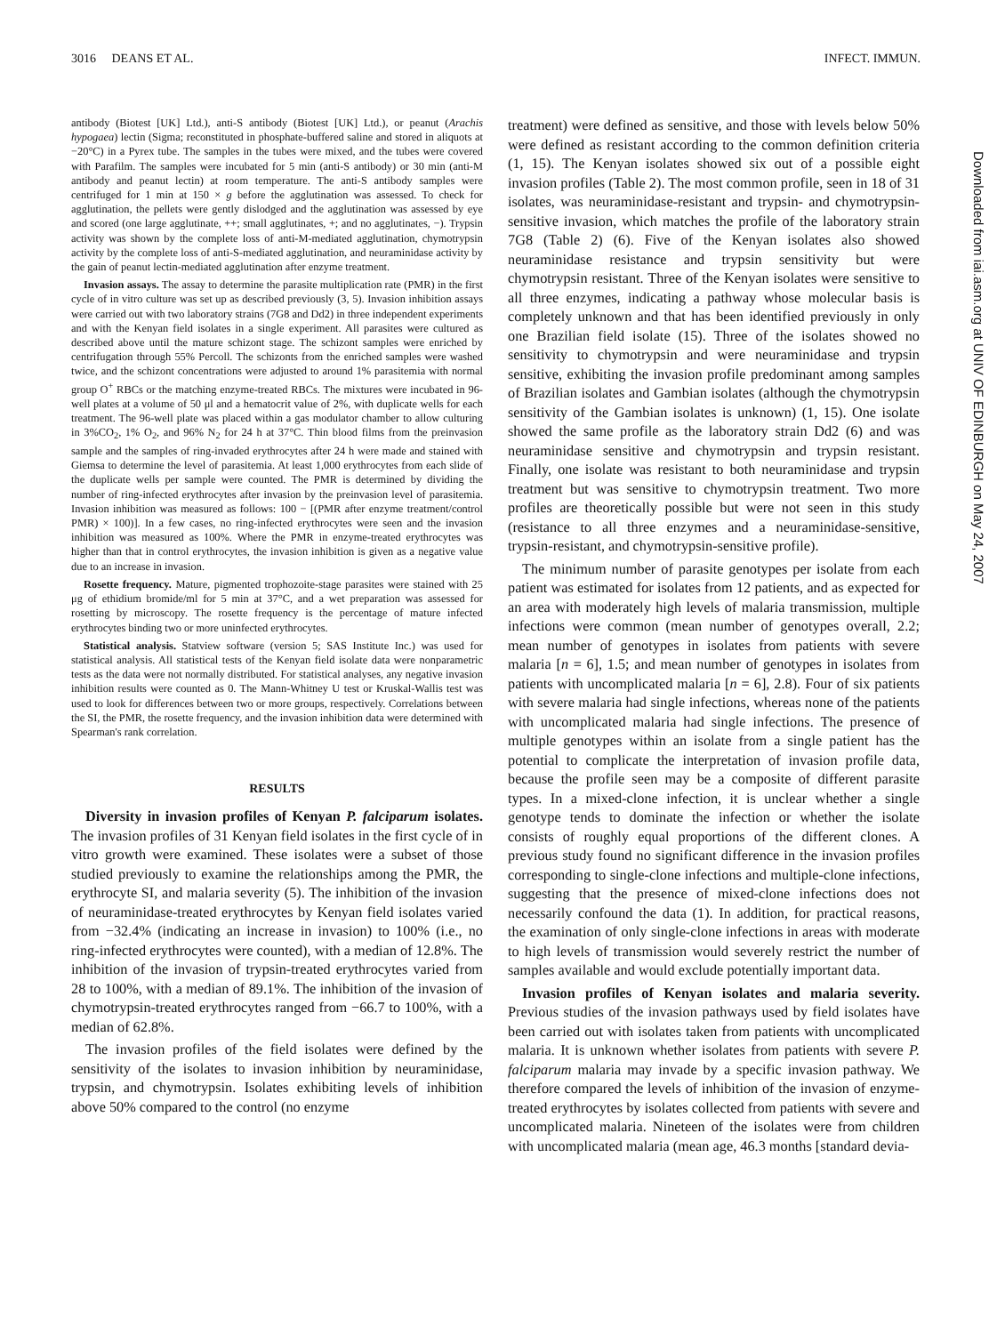3016 DEANS ET AL. INFECT. IMMUN.
antibody (Biotest [UK] Ltd.), anti-S antibody (Biotest [UK] Ltd.), or peanut (Arachis hypogaea) lectin (Sigma; reconstituted in phosphate-buffered saline and stored in aliquots at −20°C) in a Pyrex tube. The samples in the tubes were mixed, and the tubes were covered with Parafilm. The samples were incubated for 5 min (anti-S antibody) or 30 min (anti-M antibody and peanut lectin) at room temperature. The anti-S antibody samples were centrifuged for 1 min at 150 × g before the agglutination was assessed. To check for agglutination, the pellets were gently dislodged and the agglutination was assessed by eye and scored (one large agglutinate, ++; small agglutinates, +; and no agglutinates, −). Trypsin activity was shown by the complete loss of anti-M-mediated agglutination, chymotrypsin activity by the complete loss of anti-S-mediated agglutination, and neuraminidase activity by the gain of peanut lectin-mediated agglutination after enzyme treatment.
Invasion assays. The assay to determine the parasite multiplication rate (PMR) in the first cycle of in vitro culture was set up as described previously (3, 5). Invasion inhibition assays were carried out with two laboratory strains (7G8 and Dd2) in three independent experiments and with the Kenyan field isolates in a single experiment. All parasites were cultured as described above until the mature schizont stage. The schizont samples were enriched by centrifugation through 55% Percoll. The schizonts from the enriched samples were washed twice, and the schizont concentrations were adjusted to around 1% parasitemia with normal group O<sup>+</sup> RBCs or the matching enzyme-treated RBCs. The mixtures were incubated in 96-well plates at a volume of 50 μl and a hematocrit value of 2%, with duplicate wells for each treatment. The 96-well plate was placed within a gas modulator chamber to allow culturing in 3%CO<sub>2</sub>, 1% O<sub>2</sub>, and 96% N<sub>2</sub> for 24 h at 37°C. Thin blood films from the preinvasion sample and the samples of ring-invaded erythrocytes after 24 h were made and stained with Giemsa to determine the level of parasitemia. At least 1,000 erythrocytes from each slide of the duplicate wells per sample were counted. The PMR is determined by dividing the number of ring-infected erythrocytes after invasion by the preinvasion level of parasitemia. Invasion inhibition was measured as follows: 100 − [(PMR after enzyme treatment/control PMR) × 100)]. In a few cases, no ring-infected erythrocytes were seen and the invasion inhibition was measured as 100%. Where the PMR in enzyme-treated erythrocytes was higher than that in control erythrocytes, the invasion inhibition is given as a negative value due to an increase in invasion.
Rosette frequency. Mature, pigmented trophozoite-stage parasites were stained with 25 μg of ethidium bromide/ml for 5 min at 37°C, and a wet preparation was assessed for rosetting by microscopy. The rosette frequency is the percentage of mature infected erythrocytes binding two or more uninfected erythrocytes.
Statistical analysis. Statview software (version 5; SAS Institute Inc.) was used for statistical analysis. All statistical tests of the Kenyan field isolate data were nonparametric tests as the data were not normally distributed. For statistical analyses, any negative invasion inhibition results were counted as 0. The Mann-Whitney U test or Kruskal-Wallis test was used to look for differences between two or more groups, respectively. Correlations between the SI, the PMR, the rosette frequency, and the invasion inhibition data were determined with Spearman's rank correlation.
RESULTS
Diversity in invasion profiles of Kenyan P. falciparum isolates. The invasion profiles of 31 Kenyan field isolates in the first cycle of in vitro growth were examined. These isolates were a subset of those studied previously to examine the relationships among the PMR, the erythrocyte SI, and malaria severity (5). The inhibition of the invasion of neuraminidase-treated erythrocytes by Kenyan field isolates varied from −32.4% (indicating an increase in invasion) to 100% (i.e., no ring-infected erythrocytes were counted), with a median of 12.8%. The inhibition of the invasion of trypsin-treated erythrocytes varied from 28 to 100%, with a median of 89.1%. The inhibition of the invasion of chymotrypsin-treated erythrocytes ranged from −66.7 to 100%, with a median of 62.8%.
The invasion profiles of the field isolates were defined by the sensitivity of the isolates to invasion inhibition by neuraminidase, trypsin, and chymotrypsin. Isolates exhibiting levels of inhibition above 50% compared to the control (no enzyme
treatment) were defined as sensitive, and those with levels below 50% were defined as resistant according to the common definition criteria (1, 15). The Kenyan isolates showed six out of a possible eight invasion profiles (Table 2). The most common profile, seen in 18 of 31 isolates, was neuraminidase-resistant and trypsin- and chymotrypsin-sensitive invasion, which matches the profile of the laboratory strain 7G8 (Table 2) (6). Five of the Kenyan isolates also showed neuraminidase resistance and trypsin sensitivity but were chymotrypsin resistant. Three of the Kenyan isolates were sensitive to all three enzymes, indicating a pathway whose molecular basis is completely unknown and that has been identified previously in only one Brazilian field isolate (15). Three of the isolates showed no sensitivity to chymotrypsin and were neuraminidase and trypsin sensitive, exhibiting the invasion profile predominant among samples of Brazilian isolates and Gambian isolates (although the chymotrypsin sensitivity of the Gambian isolates is unknown) (1, 15). One isolate showed the same profile as the laboratory strain Dd2 (6) and was neuraminidase sensitive and chymotrypsin and trypsin resistant. Finally, one isolate was resistant to both neuraminidase and trypsin treatment but was sensitive to chymotrypsin treatment. Two more profiles are theoretically possible but were not seen in this study (resistance to all three enzymes and a neuraminidase-sensitive, trypsin-resistant, and chymotrypsin-sensitive profile).
The minimum number of parasite genotypes per isolate from each patient was estimated for isolates from 12 patients, and as expected for an area with moderately high levels of malaria transmission, multiple infections were common (mean number of genotypes overall, 2.2; mean number of genotypes in isolates from patients with severe malaria [n = 6], 1.5; and mean number of genotypes in isolates from patients with uncomplicated malaria [n = 6], 2.8). Four of six patients with severe malaria had single infections, whereas none of the patients with uncomplicated malaria had single infections. The presence of multiple genotypes within an isolate from a single patient has the potential to complicate the interpretation of invasion profile data, because the profile seen may be a composite of different parasite types. In a mixed-clone infection, it is unclear whether a single genotype tends to dominate the infection or whether the isolate consists of roughly equal proportions of the different clones. A previous study found no significant difference in the invasion profiles corresponding to single-clone infections and multiple-clone infections, suggesting that the presence of mixed-clone infections does not necessarily confound the data (1). In addition, for practical reasons, the examination of only single-clone infections in areas with moderate to high levels of transmission would severely restrict the number of samples available and would exclude potentially important data.
Invasion profiles of Kenyan isolates and malaria severity. Previous studies of the invasion pathways used by field isolates have been carried out with isolates taken from patients with uncomplicated malaria. It is unknown whether isolates from patients with severe P. falciparum malaria may invade by a specific invasion pathway. We therefore compared the levels of inhibition of the invasion of enzyme-treated erythrocytes by isolates collected from patients with severe and uncomplicated malaria. Nineteen of the isolates were from children with uncomplicated malaria (mean age, 46.3 months [standard devia-
Downloaded from iai.asm.org at UNIV OF EDINBURGH on May 24, 2007